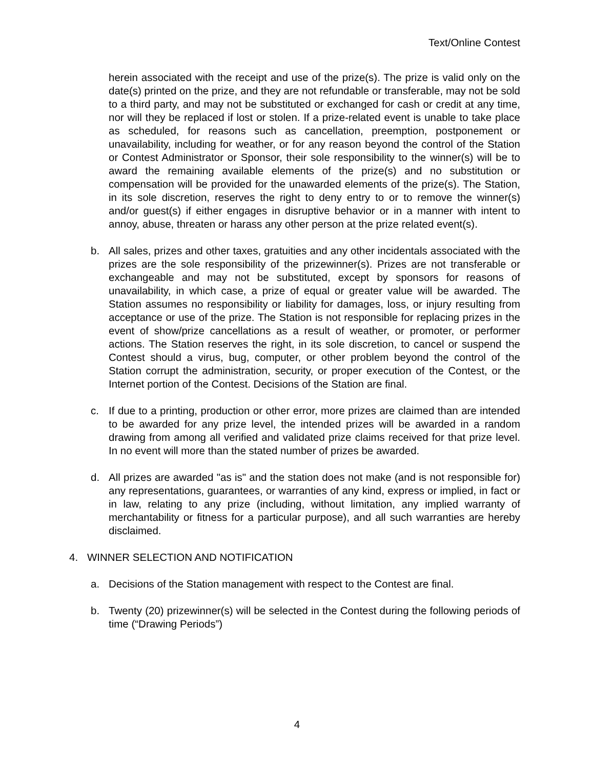Text/Online Contest
herein associated with the receipt and use of the prize(s). The prize is valid only on the date(s) printed on the prize, and they are not refundable or transferable, may not be sold to a third party, and may not be substituted or exchanged for cash or credit at any time, nor will they be replaced if lost or stolen. If a prize-related event is unable to take place as scheduled, for reasons such as cancellation, preemption, postponement or unavailability, including for weather, or for any reason beyond the control of the Station or Contest Administrator or Sponsor, their sole responsibility to the winner(s) will be to award the remaining available elements of the prize(s) and no substitution or compensation will be provided for the unawarded elements of the prize(s). The Station, in its sole discretion, reserves the right to deny entry to or to remove the winner(s) and/or guest(s) if either engages in disruptive behavior or in a manner with intent to annoy, abuse, threaten or harass any other person at the prize related event(s).
b. All sales, prizes and other taxes, gratuities and any other incidentals associated with the prizes are the sole responsibility of the prizewinner(s). Prizes are not transferable or exchangeable and may not be substituted, except by sponsors for reasons of unavailability, in which case, a prize of equal or greater value will be awarded. The Station assumes no responsibility or liability for damages, loss, or injury resulting from acceptance or use of the prize. The Station is not responsible for replacing prizes in the event of show/prize cancellations as a result of weather, or promoter, or performer actions. The Station reserves the right, in its sole discretion, to cancel or suspend the Contest should a virus, bug, computer, or other problem beyond the control of the Station corrupt the administration, security, or proper execution of the Contest, or the Internet portion of the Contest. Decisions of the Station are final.
c. If due to a printing, production or other error, more prizes are claimed than are intended to be awarded for any prize level, the intended prizes will be awarded in a random drawing from among all verified and validated prize claims received for that prize level. In no event will more than the stated number of prizes be awarded.
d. All prizes are awarded "as is" and the station does not make (and is not responsible for) any representations, guarantees, or warranties of any kind, express or implied, in fact or in law, relating to any prize (including, without limitation, any implied warranty of merchantability or fitness for a particular purpose), and all such warranties are hereby disclaimed.
4. WINNER SELECTION AND NOTIFICATION
a. Decisions of the Station management with respect to the Contest are final.
b. Twenty (20) prizewinner(s) will be selected in the Contest during the following periods of time (“Drawing Periods”)
4